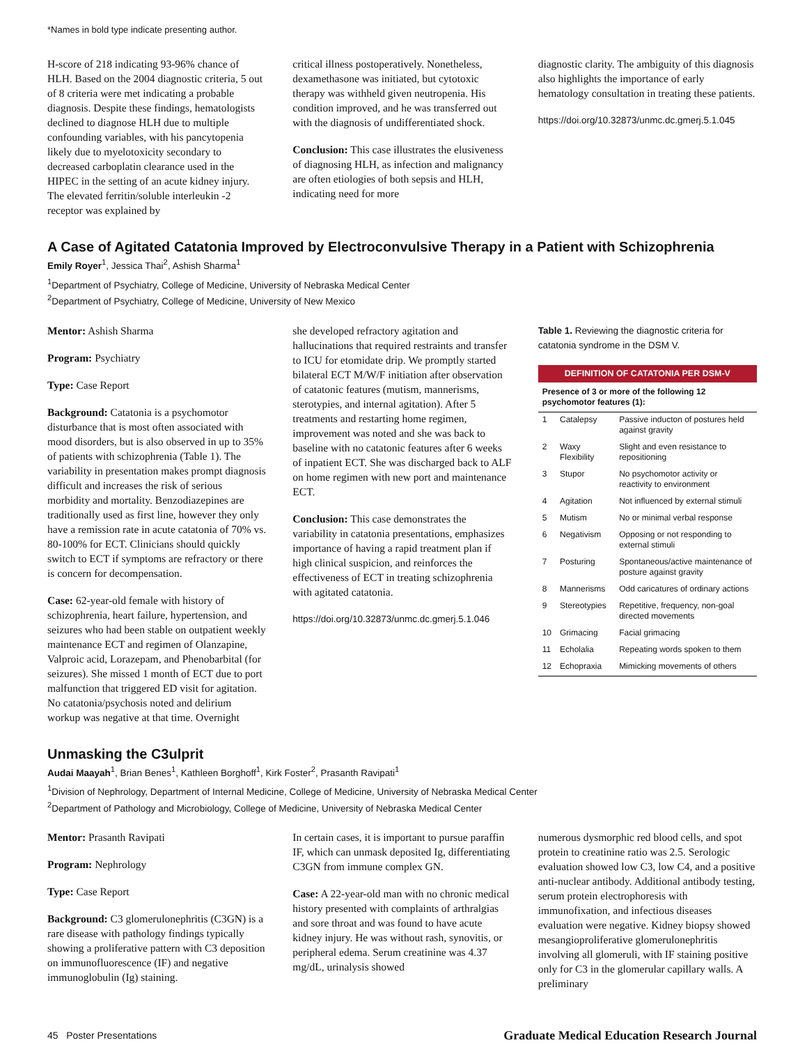*Names in bold type indicate presenting author.
H-score of 218 indicating 93-96% chance of HLH. Based on the 2004 diagnostic criteria, 5 out of 8 criteria were met indicating a probable diagnosis. Despite these findings, hematologists declined to diagnose HLH due to multiple confounding variables, with his pancytopenia likely due to myelotoxicity secondary to decreased carboplatin clearance used in the HIPEC in the setting of an acute kidney injury. The elevated ferritin/soluble interleukin -2 receptor was explained by
critical illness postoperatively. Nonetheless, dexamethasone was initiated, but cytotoxic therapy was withheld given neutropenia. His condition improved, and he was transferred out with the diagnosis of undifferentiated shock.
Conclusion: This case illustrates the elusiveness of diagnosing HLH, as infection and malignancy are often etiologies of both sepsis and HLH, indicating need for more
diagnostic clarity. The ambiguity of this diagnosis also highlights the importance of early hematology consultation in treating these patients.
https://doi.org/10.32873/unmc.dc.gmerj.5.1.045
A Case of Agitated Catatonia Improved by Electroconvulsive Therapy in a Patient with Schizophrenia
Emily Royer<sup>1</sup>, Jessica Thai<sup>2</sup>, Ashish Sharma<sup>1</sup>
<sup>1</sup> Department of Psychiatry, College of Medicine, University of Nebraska Medical Center
<sup>2</sup> Department of Psychiatry, College of Medicine, University of New Mexico
Mentor: Ashish Sharma
Program: Psychiatry
Type: Case Report
Background: Catatonia is a psychomotor disturbance that is most often associated with mood disorders, but is also observed in up to 35% of patients with schizophrenia (Table 1). The variability in presentation makes prompt diagnosis difficult and increases the risk of serious morbidity and mortality. Benzodiazepines are traditionally used as first line, however they only have a remission rate in acute catatonia of 70% vs. 80-100% for ECT. Clinicians should quickly switch to ECT if symptoms are refractory or there is concern for decompensation.
Case: 62-year-old female with history of schizophrenia, heart failure, hypertension, and seizures who had been stable on outpatient weekly maintenance ECT and regimen of Olanzapine, Valproic acid, Lorazepam, and Phenobarbital (for seizures). She missed 1 month of ECT due to port malfunction that triggered ED visit for agitation. No catatonia/psychosis noted and delirium workup was negative at that time. Overnight
she developed refractory agitation and hallucinations that required restraints and transfer to ICU for etomidate drip. We promptly started bilateral ECT M/W/F initiation after observation of catatonic features (mutism, mannerisms, sterotypies, and internal agitation). After 5 treatments and restarting home regimen, improvement was noted and she was back to baseline with no catatonic features after 6 weeks of inpatient ECT. She was discharged back to ALF on home regimen with new port and maintenance ECT.
Conclusion: This case demonstrates the variability in catatonia presentations, emphasizes importance of having a rapid treatment plan if high clinical suspicion, and reinforces the effectiveness of ECT in treating schizophrenia with agitated catatonia.
https://doi.org/10.32873/unmc.dc.gmerj.5.1.046
Table 1. Reviewing the diagnostic criteria for catatonia syndrome in the DSM V.
| DEFINITION OF CATATONIA PER DSM-V | | |
| --- | --- | --- |
| Presence of 3 or more of the following 12 psychomotor features (1): | | |
| 1 | Catalepsy | Passive inducton of postures held against gravity |
| 2 | Waxy Flexibility | Slight and even resistance to repositioning |
| 3 | Stupor | No psychomotor activity or reactivity to environment |
| 4 | Agitation | Not influenced by external stimuli |
| 5 | Mutism | No or minimal verbal response |
| 6 | Negativism | Opposing or not responding to external stimuli |
| 7 | Posturing | Spontaneous/active maintenance of posture against gravity |
| 8 | Mannerisms | Odd caricatures of ordinary actions |
| 9 | Stereotypies | Repetitive, frequency, non-goal directed movements |
| 10 | Grimacing | Facial grimacing |
| 11 | Echolalia | Repeating words spoken to them |
| 12 | Echopraxia | Mimicking movements of others |
Unmasking the C3ulprit
Audai Maayah<sup>1</sup>, Brian Benes<sup>1</sup>, Kathleen Borghoff<sup>1</sup>, Kirk Foster<sup>2</sup>, Prasanth Ravipati<sup>1</sup>
<sup>1</sup> Division of Nephrology, Department of Internal Medicine, College of Medicine, University of Nebraska Medical Center
<sup>2</sup> Department of Pathology and Microbiology, College of Medicine, University of Nebraska Medical Center
Mentor: Prasanth Ravipati
Program: Nephrology
Type: Case Report
Background: C3 glomerulonephritis (C3GN) is a rare disease with pathology findings typically showing a proliferative pattern with C3 deposition on immunofluorescence (IF) and negative immunoglobulin (Ig) staining.
In certain cases, it is important to pursue paraffin IF, which can unmask deposited Ig, differentiating C3GN from immune complex GN.
Case: A 22-year-old man with no chronic medical history presented with complaints of arthralgias and sore throat and was found to have acute kidney injury. He was without rash, synovitis, or peripheral edema. Serum creatinine was 4.37 mg/dL, urinalysis showed
numerous dysmorphic red blood cells, and spot protein to creatinine ratio was 2.5. Serologic evaluation showed low C3, low C4, and a positive anti-nuclear antibody. Additional antibody testing, serum protein electrophoresis with immunofixation, and infectious diseases evaluation were negative. Kidney biopsy showed mesangioproliferative glomerulonephritis involving all glomeruli, with IF staining positive only for C3 in the glomerular capillary walls. A preliminary
45 Poster Presentations Graduate Medical Education Research Journal